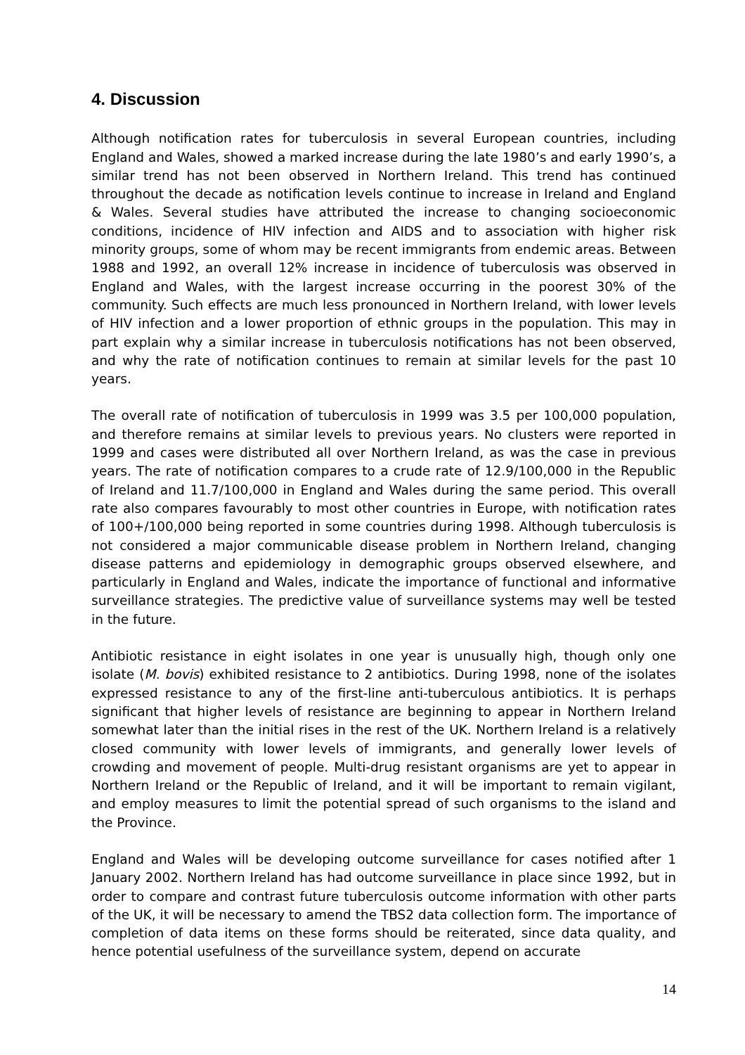4. Discussion
Although notification rates for tuberculosis in several European countries, including England and Wales, showed a marked increase during the late 1980’s and early 1990’s, a similar trend has not been observed in Northern Ireland. This trend has continued throughout the decade as notification levels continue to increase in Ireland and England & Wales. Several studies have attributed the increase to changing socioeconomic conditions, incidence of HIV infection and AIDS and to association with higher risk minority groups, some of whom may be recent immigrants from endemic areas. Between 1988 and 1992, an overall 12% increase in incidence of tuberculosis was observed in England and Wales, with the largest increase occurring in the poorest 30% of the community. Such effects are much less pronounced in Northern Ireland, with lower levels of HIV infection and a lower proportion of ethnic groups in the population. This may in part explain why a similar increase in tuberculosis notifications has not been observed, and why the rate of notification continues to remain at similar levels for the past 10 years.
The overall rate of notification of tuberculosis in 1999 was 3.5 per 100,000 population, and therefore remains at similar levels to previous years. No clusters were reported in 1999 and cases were distributed all over Northern Ireland, as was the case in previous years. The rate of notification compares to a crude rate of 12.9/100,000 in the Republic of Ireland and 11.7/100,000 in England and Wales during the same period. This overall rate also compares favourably to most other countries in Europe, with notification rates of 100+/100,000 being reported in some countries during 1998. Although tuberculosis is not considered a major communicable disease problem in Northern Ireland, changing disease patterns and epidemiology in demographic groups observed elsewhere, and particularly in England and Wales, indicate the importance of functional and informative surveillance strategies. The predictive value of surveillance systems may well be tested in the future.
Antibiotic resistance in eight isolates in one year is unusually high, though only one isolate (M. bovis) exhibited resistance to 2 antibiotics. During 1998, none of the isolates expressed resistance to any of the first-line anti-tuberculous antibiotics. It is perhaps significant that higher levels of resistance are beginning to appear in Northern Ireland somewhat later than the initial rises in the rest of the UK. Northern Ireland is a relatively closed community with lower levels of immigrants, and generally lower levels of crowding and movement of people. Multi-drug resistant organisms are yet to appear in Northern Ireland or the Republic of Ireland, and it will be important to remain vigilant, and employ measures to limit the potential spread of such organisms to the island and the Province.
England and Wales will be developing outcome surveillance for cases notified after 1 January 2002. Northern Ireland has had outcome surveillance in place since 1992, but in order to compare and contrast future tuberculosis outcome information with other parts of the UK, it will be necessary to amend the TBS2 data collection form. The importance of completion of data items on these forms should be reiterated, since data quality, and hence potential usefulness of the surveillance system, depend on accurate
14